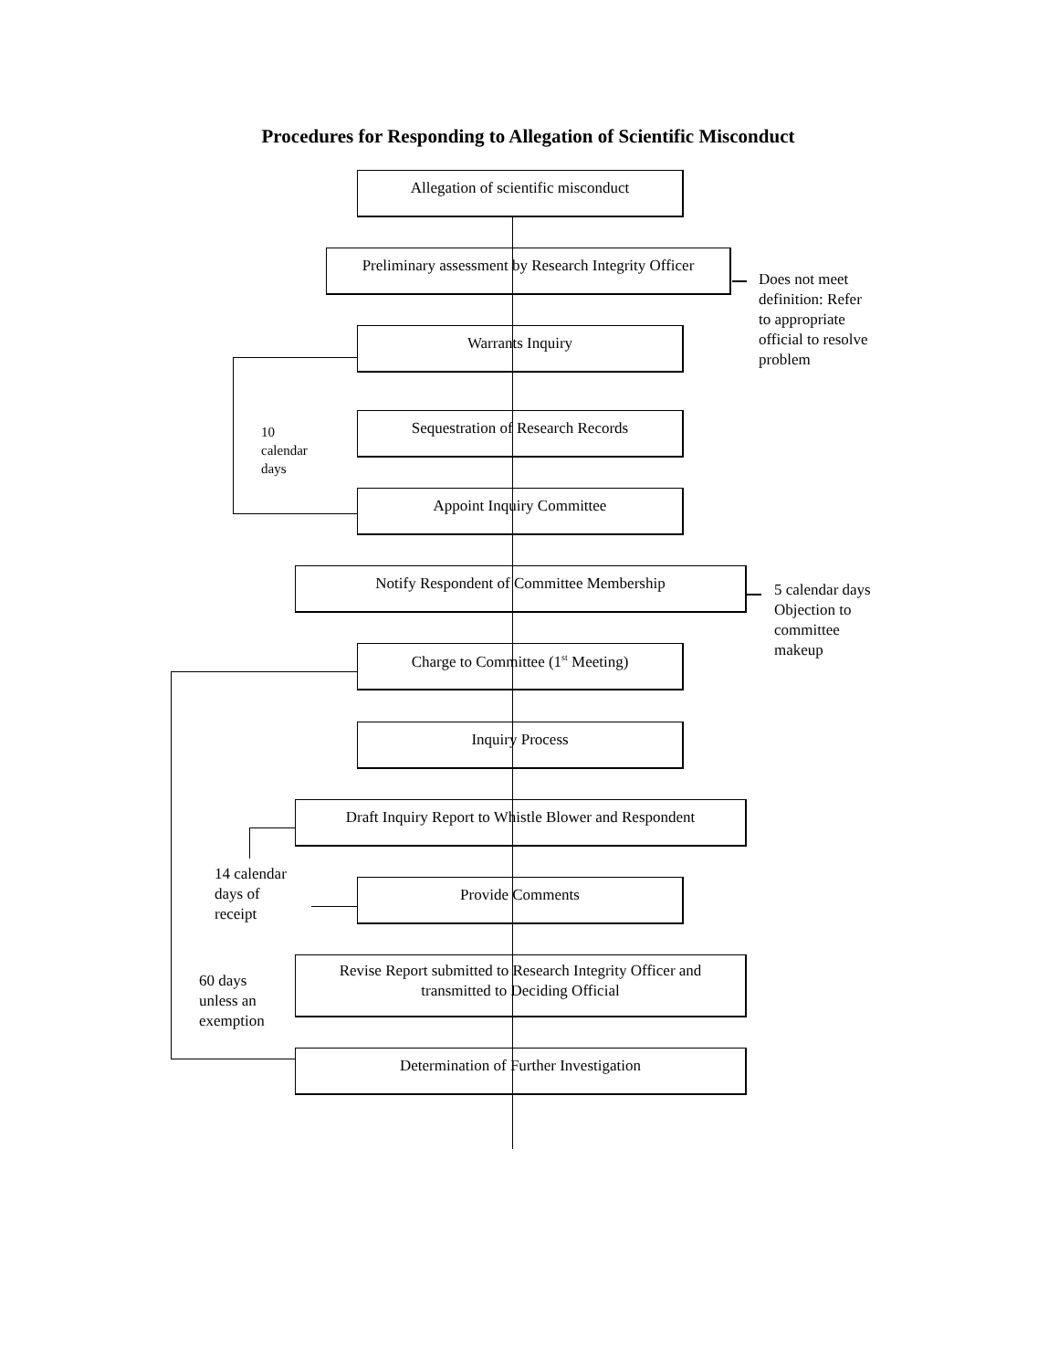Procedures for Responding to Allegation of Scientific Misconduct
Allegation of scientific misconduct
Preliminary assessment by Research Integrity Officer
Does not meet
definition: Refer
to appropriate
official to resolve
problem
Warrants Inquiry Sequestration of Research Records
10
calendar
days
Appoint Inquiry Committee
Notify Respondent of Committee Membership
5 calendar days
Objection to
committee
makeup
Charge to Committee (1<sup>st</sup> Meeting) Inquiry Process
Draft Inquiry Report to Whistle Blower and Respondent
14 calendar
days of
receipt
Provide Comments
Revise Report submitted to Research Integrity Officer and
transmitted to Deciding Official
60 days
unless an
exemption
Determination of Further Investigation